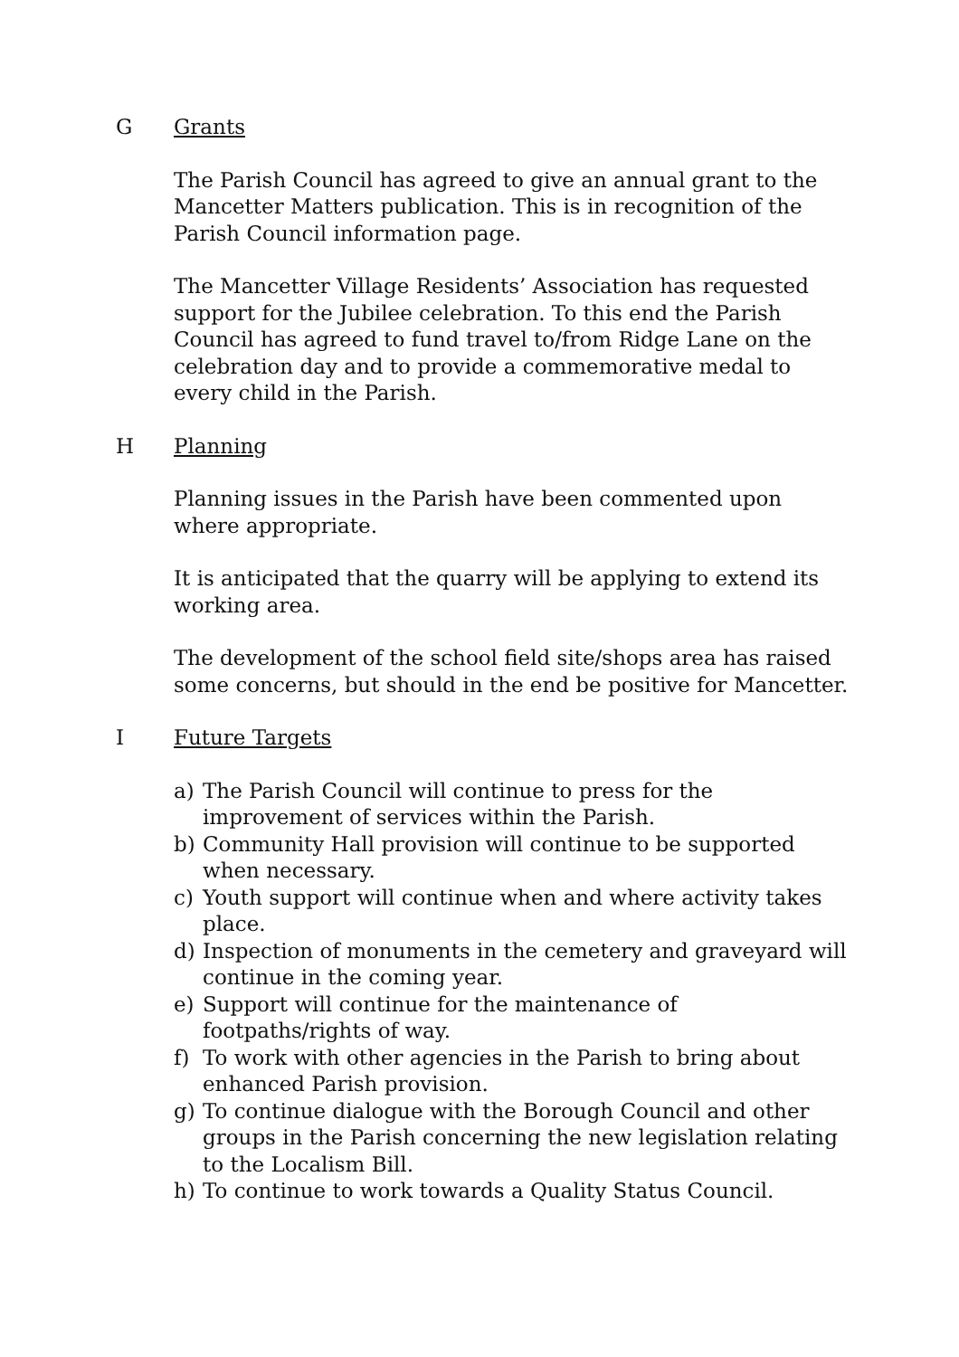G Grants
The Parish Council has agreed to give an annual grant to the Mancetter Matters publication. This is in recognition of the Parish Council information page.
The Mancetter Village Residents’ Association has requested support for the Jubilee celebration. To this end the Parish Council has agreed to fund travel to/from Ridge Lane on the celebration day and to provide a commemorative medal to every child in the Parish.
H Planning
Planning issues in the Parish have been commented upon where appropriate.
It is anticipated that the quarry will be applying to extend its working area.
The development of the school field site/shops area has raised some concerns, but should in the end be positive for Mancetter.
I Future Targets
a) The Parish Council will continue to press for the improvement of services within the Parish.
b) Community Hall provision will continue to be supported when necessary.
c) Youth support will continue when and where activity takes place.
d) Inspection of monuments in the cemetery and graveyard will continue in the coming year.
e) Support will continue for the maintenance of footpaths/rights of way.
f) To work with other agencies in the Parish to bring about enhanced Parish provision.
g) To continue dialogue with the Borough Council and other groups in the Parish concerning the new legislation relating to the Localism Bill.
h) To continue to work towards a Quality Status Council.